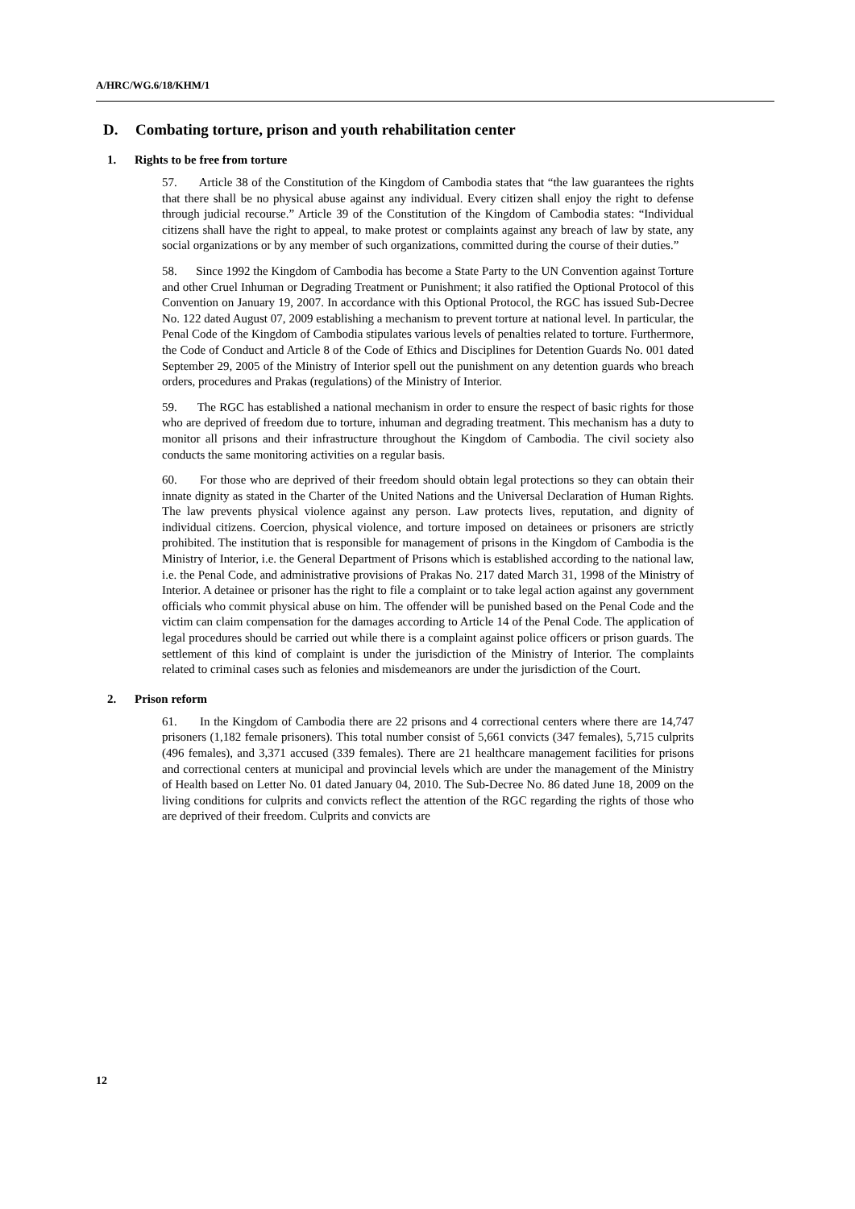A/HRC/WG.6/18/KHM/1
D. Combating torture, prison and youth rehabilitation center
1. Rights to be free from torture
57. Article 38 of the Constitution of the Kingdom of Cambodia states that “the law guarantees the rights that there shall be no physical abuse against any individual. Every citizen shall enjoy the right to defense through judicial recourse.” Article 39 of the Constitution of the Kingdom of Cambodia states: “Individual citizens shall have the right to appeal, to make protest or complaints against any breach of law by state, any social organizations or by any member of such organizations, committed during the course of their duties.”
58. Since 1992 the Kingdom of Cambodia has become a State Party to the UN Convention against Torture and other Cruel Inhuman or Degrading Treatment or Punishment; it also ratified the Optional Protocol of this Convention on January 19, 2007. In accordance with this Optional Protocol, the RGC has issued Sub-Decree No. 122 dated August 07, 2009 establishing a mechanism to prevent torture at national level. In particular, the Penal Code of the Kingdom of Cambodia stipulates various levels of penalties related to torture. Furthermore, the Code of Conduct and Article 8 of the Code of Ethics and Disciplines for Detention Guards No. 001 dated September 29, 2005 of the Ministry of Interior spell out the punishment on any detention guards who breach orders, procedures and Prakas (regulations) of the Ministry of Interior.
59. The RGC has established a national mechanism in order to ensure the respect of basic rights for those who are deprived of freedom due to torture, inhuman and degrading treatment. This mechanism has a duty to monitor all prisons and their infrastructure throughout the Kingdom of Cambodia. The civil society also conducts the same monitoring activities on a regular basis.
60. For those who are deprived of their freedom should obtain legal protections so they can obtain their innate dignity as stated in the Charter of the United Nations and the Universal Declaration of Human Rights. The law prevents physical violence against any person. Law protects lives, reputation, and dignity of individual citizens. Coercion, physical violence, and torture imposed on detainees or prisoners are strictly prohibited. The institution that is responsible for management of prisons in the Kingdom of Cambodia is the Ministry of Interior, i.e. the General Department of Prisons which is established according to the national law, i.e. the Penal Code, and administrative provisions of Prakas No. 217 dated March 31, 1998 of the Ministry of Interior. A detainee or prisoner has the right to file a complaint or to take legal action against any government officials who commit physical abuse on him. The offender will be punished based on the Penal Code and the victim can claim compensation for the damages according to Article 14 of the Penal Code. The application of legal procedures should be carried out while there is a complaint against police officers or prison guards. The settlement of this kind of complaint is under the jurisdiction of the Ministry of Interior. The complaints related to criminal cases such as felonies and misdemeanors are under the jurisdiction of the Court.
2. Prison reform
61. In the Kingdom of Cambodia there are 22 prisons and 4 correctional centers where there are 14,747 prisoners (1,182 female prisoners). This total number consist of 5,661 convicts (347 females), 5,715 culprits (496 females), and 3,371 accused (339 females). There are 21 healthcare management facilities for prisons and correctional centers at municipal and provincial levels which are under the management of the Ministry of Health based on Letter No. 01 dated January 04, 2010. The Sub-Decree No. 86 dated June 18, 2009 on the living conditions for culprits and convicts reflect the attention of the RGC regarding the rights of those who are deprived of their freedom. Culprits and convicts are
12